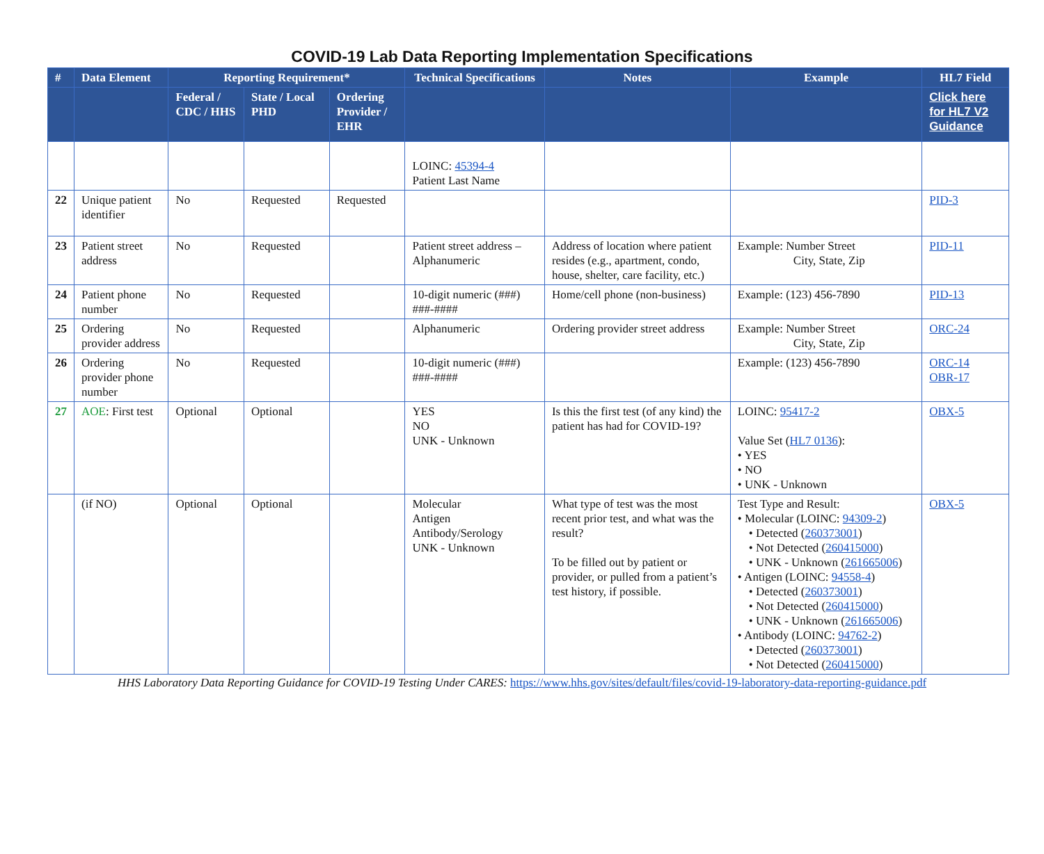COVID-19 Lab Data Reporting Implementation Specifications
| # | Data Element | Reporting Requirement* | | | Technical Specifications | Notes | Example | HL7 Field |
| --- | --- | --- | --- | --- | --- | --- | --- | --- |
| | | Federal / CDC / HHS | State / Local PHD | Ordering Provider / EHR | | | | Click here for HL7 V2 Guidance |
| | | | | | LOINC: 45394-4 Patient Last Name | | | |
| 22 | Unique patient identifier | No | Requested | Requested | | | | PID-3 |
| 23 | Patient street address | No | Requested | | Patient street address – Alphanumeric | Address of location where patient resides (e.g., apartment, condo, house, shelter, care facility, etc.) | Example: Number Street City, State, Zip | PID-11 |
| 24 | Patient phone number | No | Requested | | 10-digit numeric (###) ###-#### | Home/cell phone (non-business) | Example: (123) 456-7890 | PID-13 |
| 25 | Ordering provider address | No | Requested | | Alphanumeric | Ordering provider street address | Example: Number Street City, State, Zip | ORC-24 |
| 26 | Ordering provider phone number | No | Requested | | 10-digit numeric (###) ###-#### | | Example: (123) 456-7890 | ORC-14 OBR-17 |
| 27 | AOE : First test | Optional | Optional | | YES NO UNK - Unknown | Is this the first test (of any kind) the patient has had for COVID-19? | LOINC: 95417-2 Value Set ( HL7 0136 ): • YES • NO • UNK - Unknown | OBX-5 |
| | (if NO) | Optional | Optional | | Molecular Antigen Antibody/Serology UNK - Unknown | What type of test was the most recent prior test, and what was the result? To be filled out by patient or provider, or pulled from a patient’s test history, if possible. | Test Type and Result: • Molecular (LOINC: 94309-2 ) • Detected ( 260373001 ) • Not Detected ( 260415000 ) • UNK - Unknown ( 261665006 ) • Antigen (LOINC: 94558-4 ) • Detected ( 260373001 ) • Not Detected ( 260415000 ) • UNK - Unknown ( 261665006 ) • Antibody (LOINC: 94762-2 ) • Detected ( 260373001 ) • Not Detected ( 260415000 ) | OBX-5 |
HHS Laboratory Data Reporting Guidance for COVID-19 Testing Under CARES: https://www.hhs.gov/sites/default/files/covid-19-laboratory-data-reporting-guidance.pdf